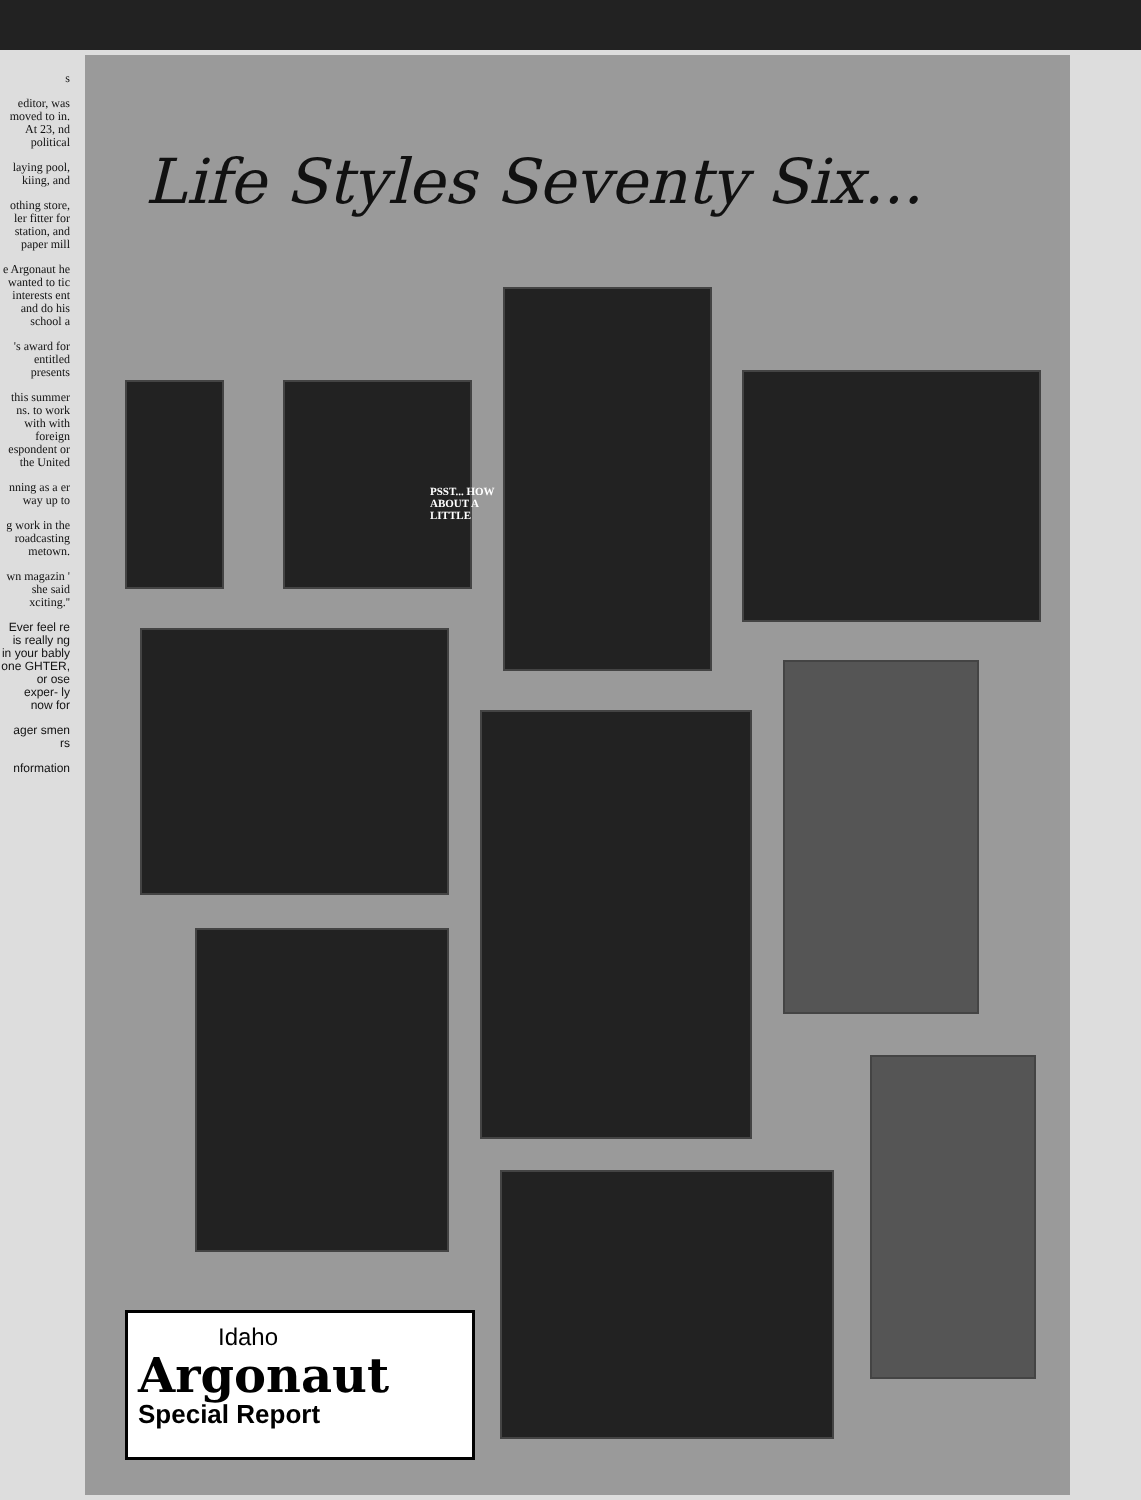s
editor, was moved to in. At 23, nd political
laying pool, kiing, and
othing store, ler fitter for station, and paper mill
e Argonaut he wanted to tic interests ent and do his school a
's award for entitled presents
this summer ns. to work with with foreign espondent or the United
nning as a er way up to
g work in the roadcasting metown.
wn magazin ' she said xciting.''
Ever feel re is really ng in your bably one GHTER, or ose exper- ly now for
ager smen rs
nformation
Life Styles Seventy Six...
PSST... HOW ABOUT A LITTLE
Idaho
Argonaut
Special Report